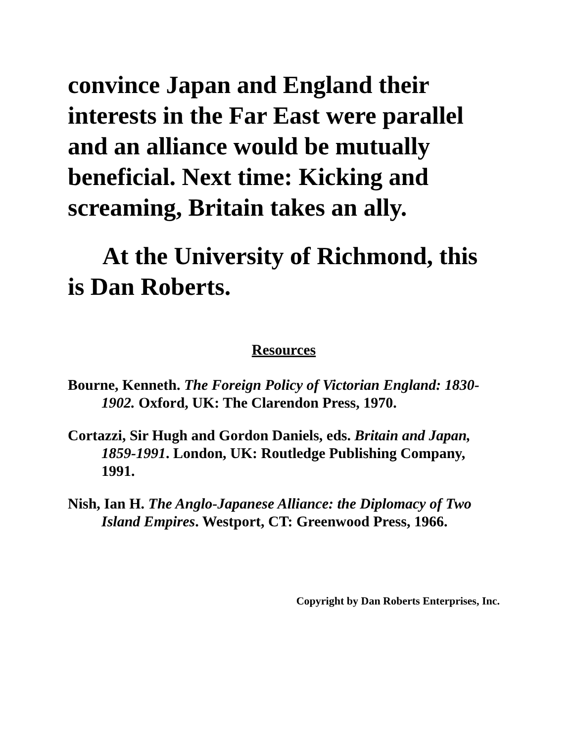convince Japan and England their interests in the Far East were parallel and an alliance would be mutually beneficial. Next time: Kicking and screaming, Britain takes an ally.
At the University of Richmond, this is Dan Roberts.
Resources
Bourne, Kenneth. The Foreign Policy of Victorian England: 1830-1902. Oxford, UK: The Clarendon Press, 1970.
Cortazzi, Sir Hugh and Gordon Daniels, eds. Britain and Japan, 1859-1991. London, UK: Routledge Publishing Company, 1991.
Nish, Ian H. The Anglo-Japanese Alliance: the Diplomacy of Two Island Empires. Westport, CT: Greenwood Press, 1966.
Copyright by Dan Roberts Enterprises, Inc.